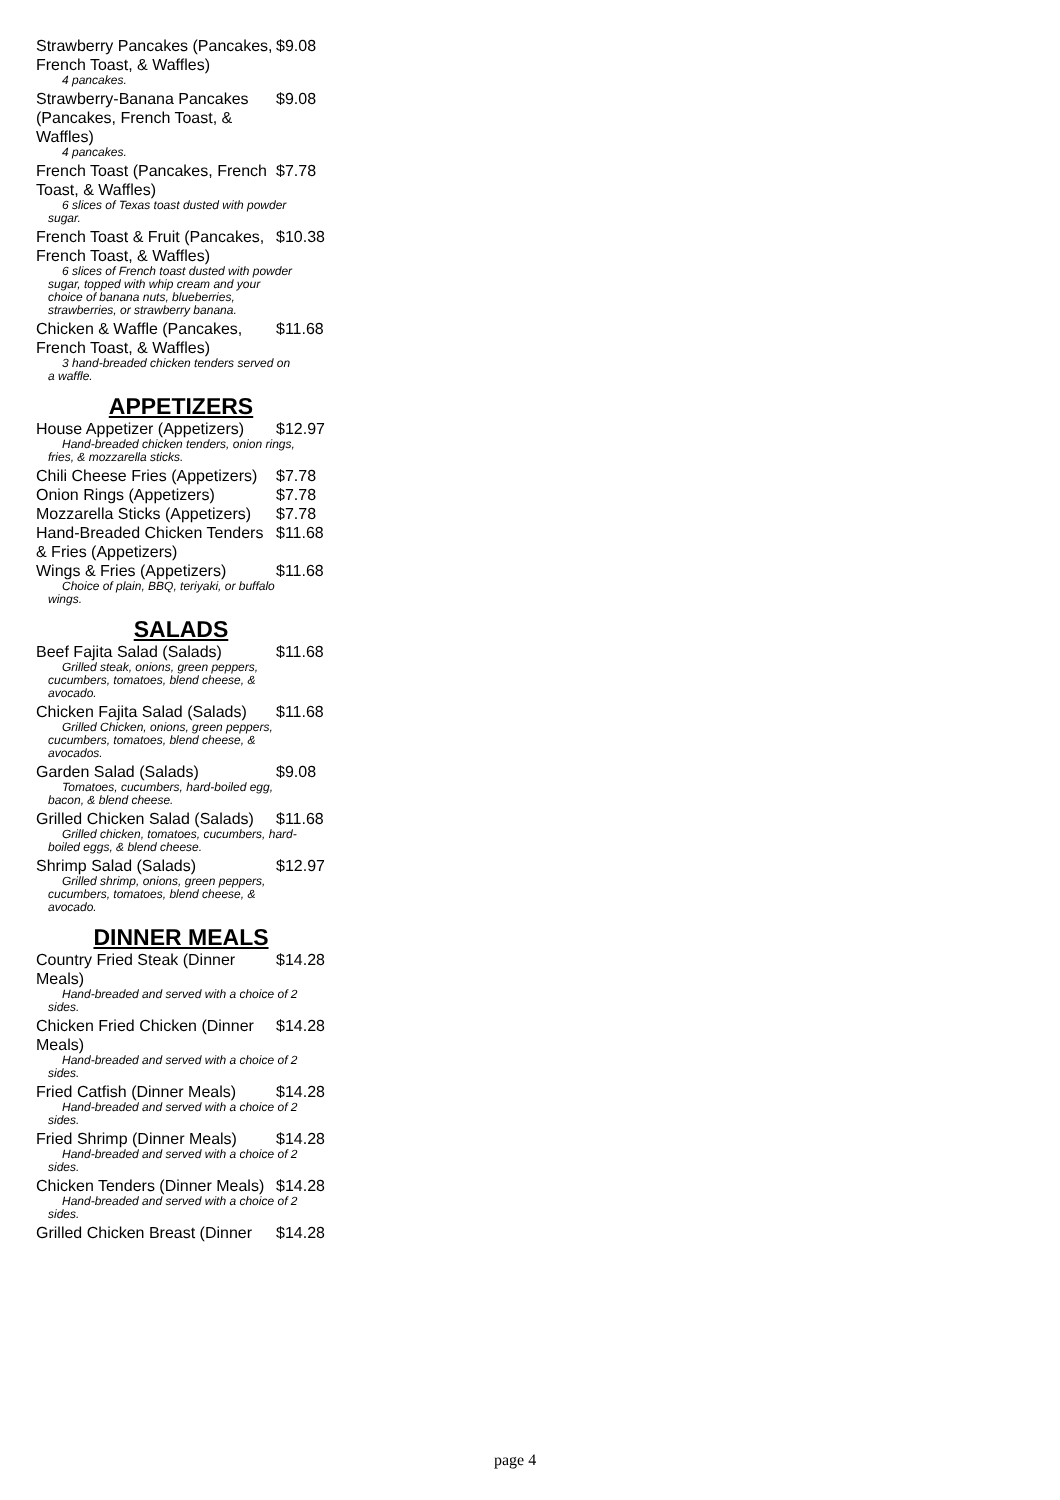Strawberry Pancakes (Pancakes, French Toast, & Waffles) $9.08
4 pancakes.
Strawberry-Banana Pancakes (Pancakes, French Toast, & Waffles) $9.08
4 pancakes.
French Toast (Pancakes, French Toast, & Waffles) $7.78
6 slices of Texas toast dusted with powder sugar.
French Toast & Fruit (Pancakes, French Toast, & Waffles) $10.38
6 slices of French toast dusted with powder sugar, topped with whip cream and your choice of banana nuts, blueberries, strawberries, or strawberry banana.
Chicken & Waffle (Pancakes, French Toast, & Waffles) $11.68
3 hand-breaded chicken tenders served on a waffle.
APPETIZERS
House Appetizer (Appetizers) $12.97
Hand-breaded chicken tenders, onion rings, fries, & mozzarella sticks.
Chili Cheese Fries (Appetizers) $7.78
Onion Rings (Appetizers) $7.78
Mozzarella Sticks (Appetizers) $7.78
Hand-Breaded Chicken Tenders & Fries (Appetizers) $11.68
Wings & Fries (Appetizers) $11.68
Choice of plain, BBQ, teriyaki, or buffalo wings.
SALADS
Beef Fajita Salad (Salads) $11.68
Grilled steak, onions, green peppers, cucumbers, tomatoes, blend cheese, & avocado.
Chicken Fajita Salad (Salads) $11.68
Grilled Chicken, onions, green peppers, cucumbers, tomatoes, blend cheese, & avocados.
Garden Salad (Salads) $9.08
Tomatoes, cucumbers, hard-boiled egg, bacon, & blend cheese.
Grilled Chicken Salad (Salads) $11.68
Grilled chicken, tomatoes, cucumbers, hard-boiled eggs, & blend cheese.
Shrimp Salad (Salads) $12.97
Grilled shrimp, onions, green peppers, cucumbers, tomatoes, blend cheese, & avocado.
DINNER MEALS
Country Fried Steak (Dinner Meals) $14.28
Hand-breaded and served with a choice of 2 sides.
Chicken Fried Chicken (Dinner Meals) $14.28
Hand-breaded and served with a choice of 2 sides.
Fried Catfish (Dinner Meals) $14.28
Hand-breaded and served with a choice of 2 sides.
Fried Shrimp (Dinner Meals) $14.28
Hand-breaded and served with a choice of 2 sides.
Chicken Tenders (Dinner Meals) $14.28
Hand-breaded and served with a choice of 2 sides.
Grilled Chicken Breast (Dinner $14.28
page 4